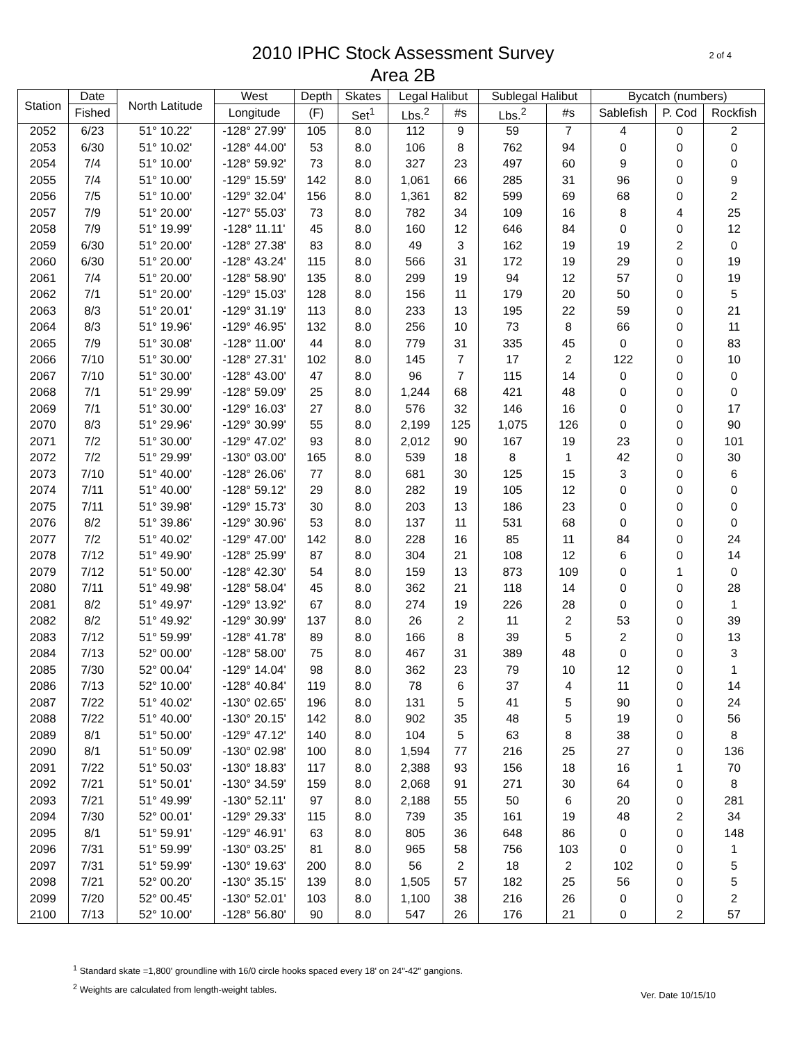2 of 4
2010 IPHC Stock Assessment Survey
Area 2B
| Station | Date | North Latitude | West | Depth | Skates | Legal Halibut | | Sublegal Halibut | | Bycatch (numbers) | | |
| --- | --- | --- | --- | --- | --- | --- | --- | --- | --- | --- | --- | --- |
| | Fished | | Longitude | (F) | Set<sup>1</sup> | Lbs.<sup>2</sup> | #s | Lbs.<sup>2</sup> | #s | Sablefish | P. Cod | Rockfish |
| 2052 | 6/23 | 51° 10.22' | -128° 27.99' | 105 | 8.0 | 112 | 9 | 59 | 7 | 4 | 0 | 2 |
| 2053 | 6/30 | 51° 10.02' | -128° 44.00' | 53 | 8.0 | 106 | 8 | 762 | 94 | 0 | 0 | 0 |
| 2054 | 7/4 | 51° 10.00' | -128° 59.92' | 73 | 8.0 | 327 | 23 | 497 | 60 | 9 | 0 | 0 |
| 2055 | 7/4 | 51° 10.00' | -129° 15.59' | 142 | 8.0 | 1,061 | 66 | 285 | 31 | 96 | 0 | 9 |
| 2056 | 7/5 | 51° 10.00' | -129° 32.04' | 156 | 8.0 | 1,361 | 82 | 599 | 69 | 68 | 0 | 2 |
| 2057 | 7/9 | 51° 20.00' | -127° 55.03' | 73 | 8.0 | 782 | 34 | 109 | 16 | 8 | 4 | 25 |
| 2058 | 7/9 | 51° 19.99' | -128° 11.11' | 45 | 8.0 | 160 | 12 | 646 | 84 | 0 | 0 | 12 |
| 2059 | 6/30 | 51° 20.00' | -128° 27.38' | 83 | 8.0 | 49 | 3 | 162 | 19 | 19 | 2 | 0 |
| 2060 | 6/30 | 51° 20.00' | -128° 43.24' | 115 | 8.0 | 566 | 31 | 172 | 19 | 29 | 0 | 19 |
| 2061 | 7/4 | 51° 20.00' | -128° 58.90' | 135 | 8.0 | 299 | 19 | 94 | 12 | 57 | 0 | 19 |
| 2062 | 7/1 | 51° 20.00' | -129° 15.03' | 128 | 8.0 | 156 | 11 | 179 | 20 | 50 | 0 | 5 |
| 2063 | 8/3 | 51° 20.01' | -129° 31.19' | 113 | 8.0 | 233 | 13 | 195 | 22 | 59 | 0 | 21 |
| 2064 | 8/3 | 51° 19.96' | -129° 46.95' | 132 | 8.0 | 256 | 10 | 73 | 8 | 66 | 0 | 11 |
| 2065 | 7/9 | 51° 30.08' | -128° 11.00' | 44 | 8.0 | 779 | 31 | 335 | 45 | 0 | 0 | 83 |
| 2066 | 7/10 | 51° 30.00' | -128° 27.31' | 102 | 8.0 | 145 | 7 | 17 | 2 | 122 | 0 | 10 |
| 2067 | 7/10 | 51° 30.00' | -128° 43.00' | 47 | 8.0 | 96 | 7 | 115 | 14 | 0 | 0 | 0 |
| 2068 | 7/1 | 51° 29.99' | -128° 59.09' | 25 | 8.0 | 1,244 | 68 | 421 | 48 | 0 | 0 | 0 |
| 2069 | 7/1 | 51° 30.00' | -129° 16.03' | 27 | 8.0 | 576 | 32 | 146 | 16 | 0 | 0 | 17 |
| 2070 | 8/3 | 51° 29.96' | -129° 30.99' | 55 | 8.0 | 2,199 | 125 | 1,075 | 126 | 0 | 0 | 90 |
| 2071 | 7/2 | 51° 30.00' | -129° 47.02' | 93 | 8.0 | 2,012 | 90 | 167 | 19 | 23 | 0 | 101 |
| 2072 | 7/2 | 51° 29.99' | -130° 03.00' | 165 | 8.0 | 539 | 18 | 8 | 1 | 42 | 0 | 30 |
| 2073 | 7/10 | 51° 40.00' | -128° 26.06' | 77 | 8.0 | 681 | 30 | 125 | 15 | 3 | 0 | 6 |
| 2074 | 7/11 | 51° 40.00' | -128° 59.12' | 29 | 8.0 | 282 | 19 | 105 | 12 | 0 | 0 | 0 |
| 2075 | 7/11 | 51° 39.98' | -129° 15.73' | 30 | 8.0 | 203 | 13 | 186 | 23 | 0 | 0 | 0 |
| 2076 | 8/2 | 51° 39.86' | -129° 30.96' | 53 | 8.0 | 137 | 11 | 531 | 68 | 0 | 0 | 0 |
| 2077 | 7/2 | 51° 40.02' | -129° 47.00' | 142 | 8.0 | 228 | 16 | 85 | 11 | 84 | 0 | 24 |
| 2078 | 7/12 | 51° 49.90' | -128° 25.99' | 87 | 8.0 | 304 | 21 | 108 | 12 | 6 | 0 | 14 |
| 2079 | 7/12 | 51° 50.00' | -128° 42.30' | 54 | 8.0 | 159 | 13 | 873 | 109 | 0 | 1 | 0 |
| 2080 | 7/11 | 51° 49.98' | -128° 58.04' | 45 | 8.0 | 362 | 21 | 118 | 14 | 0 | 0 | 28 |
| 2081 | 8/2 | 51° 49.97' | -129° 13.92' | 67 | 8.0 | 274 | 19 | 226 | 28 | 0 | 0 | 1 |
| 2082 | 8/2 | 51° 49.92' | -129° 30.99' | 137 | 8.0 | 26 | 2 | 11 | 2 | 53 | 0 | 39 |
| 2083 | 7/12 | 51° 59.99' | -128° 41.78' | 89 | 8.0 | 166 | 8 | 39 | 5 | 2 | 0 | 13 |
| 2084 | 7/13 | 52° 00.00' | -128° 58.00' | 75 | 8.0 | 467 | 31 | 389 | 48 | 0 | 0 | 3 |
| 2085 | 7/30 | 52° 00.04' | -129° 14.04' | 98 | 8.0 | 362 | 23 | 79 | 10 | 12 | 0 | 1 |
| 2086 | 7/13 | 52° 10.00' | -128° 40.84' | 119 | 8.0 | 78 | 6 | 37 | 4 | 11 | 0 | 14 |
| 2087 | 7/22 | 51° 40.02' | -130° 02.65' | 196 | 8.0 | 131 | 5 | 41 | 5 | 90 | 0 | 24 |
| 2088 | 7/22 | 51° 40.00' | -130° 20.15' | 142 | 8.0 | 902 | 35 | 48 | 5 | 19 | 0 | 56 |
| 2089 | 8/1 | 51° 50.00' | -129° 47.12' | 140 | 8.0 | 104 | 5 | 63 | 8 | 38 | 0 | 8 |
| 2090 | 8/1 | 51° 50.09' | -130° 02.98' | 100 | 8.0 | 1,594 | 77 | 216 | 25 | 27 | 0 | 136 |
| 2091 | 7/22 | 51° 50.03' | -130° 18.83' | 117 | 8.0 | 2,388 | 93 | 156 | 18 | 16 | 1 | 70 |
| 2092 | 7/21 | 51° 50.01' | -130° 34.59' | 159 | 8.0 | 2,068 | 91 | 271 | 30 | 64 | 0 | 8 |
| 2093 | 7/21 | 51° 49.99' | -130° 52.11' | 97 | 8.0 | 2,188 | 55 | 50 | 6 | 20 | 0 | 281 |
| 2094 | 7/30 | 52° 00.01' | -129° 29.33' | 115 | 8.0 | 739 | 35 | 161 | 19 | 48 | 2 | 34 |
| 2095 | 8/1 | 51° 59.91' | -129° 46.91' | 63 | 8.0 | 805 | 36 | 648 | 86 | 0 | 0 | 148 |
| 2096 | 7/31 | 51° 59.99' | -130° 03.25' | 81 | 8.0 | 965 | 58 | 756 | 103 | 0 | 0 | 1 |
| 2097 | 7/31 | 51° 59.99' | -130° 19.63' | 200 | 8.0 | 56 | 2 | 18 | 2 | 102 | 0 | 5 |
| 2098 | 7/21 | 52° 00.20' | -130° 35.15' | 139 | 8.0 | 1,505 | 57 | 182 | 25 | 56 | 0 | 5 |
| 2099 | 7/20 | 52° 00.45' | -130° 52.01' | 103 | 8.0 | 1,100 | 38 | 216 | 26 | 0 | 0 | 2 |
| 2100 | 7/13 | 52° 10.00' | -128° 56.80' | 90 | 8.0 | 547 | 26 | 176 | 21 | 0 | 2 | 57 |
<sup>1</sup> Standard skate =1,800' groundline with 16/0 circle hooks spaced every 18' on 24"-42" gangions.
<sup>2</sup> Weights are calculated from length-weight tables.
Ver. Date 10/15/10